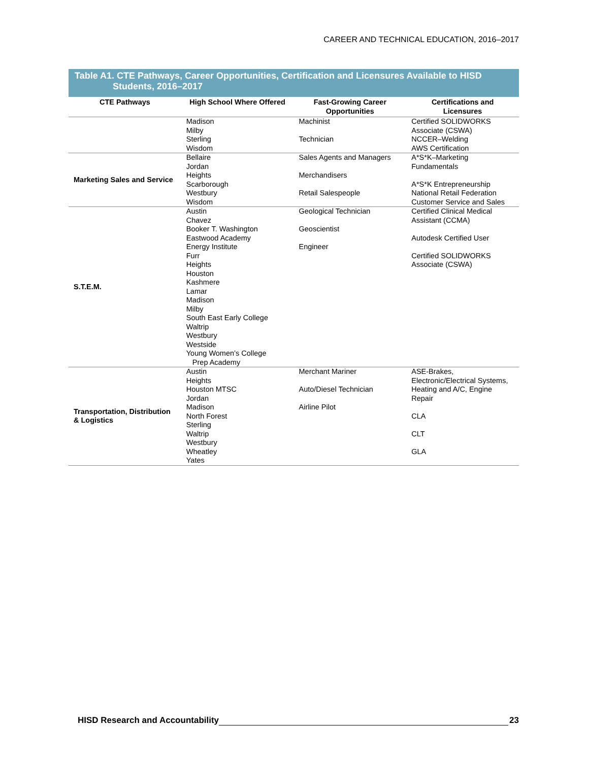CAREER AND TECHNICAL EDUCATION, 2016–2017
Table A1. CTE Pathways, Career Opportunities, Certification and Licensures Available to HISD
Students, 2016–2017
| CTE Pathways | High School Where Offered | Fast-Growing Career Opportunities | Certifications and Licensures |
| --- | --- | --- | --- |
| | Madison Milby Sterling Wisdom | Machinist Technician | Certified SOLIDWORKS Associate (CSWA) NCCER–Welding AWS Certification |
| Marketing Sales and Service | Bellaire Jordan Heights Scarborough Westbury Wisdom | Sales Agents and Managers Merchandisers Retail Salespeople | A*S*K–Marketing Fundamentals A*S*K Entrepreneurship National Retail Federation Customer Service and Sales |
| S.T.E.M. | Austin Chavez Booker T. Washington Eastwood Academy Energy Institute Furr Heights Houston Kashmere Lamar Madison Milby South East Early College Waltrip Westbury Westside Young Women’s College Prep Academy | Geological Technician Geoscientist Engineer | Certified Clinical Medical Assistant (CCMA) Autodesk Certified User Certified SOLIDWORKS Associate (CSWA) |
| Transportation, Distribution & Logistics | Austin Heights Houston MTSC Jordan Madison North Forest Sterling Waltrip Westbury Wheatley Yates | Merchant Mariner Auto/Diesel Technician Airline Pilot | ASE-Brakes, Electronic/Electrical Systems, Heating and A/C, Engine Repair CLA CLT GLA |
HISD Research and Accountability 23